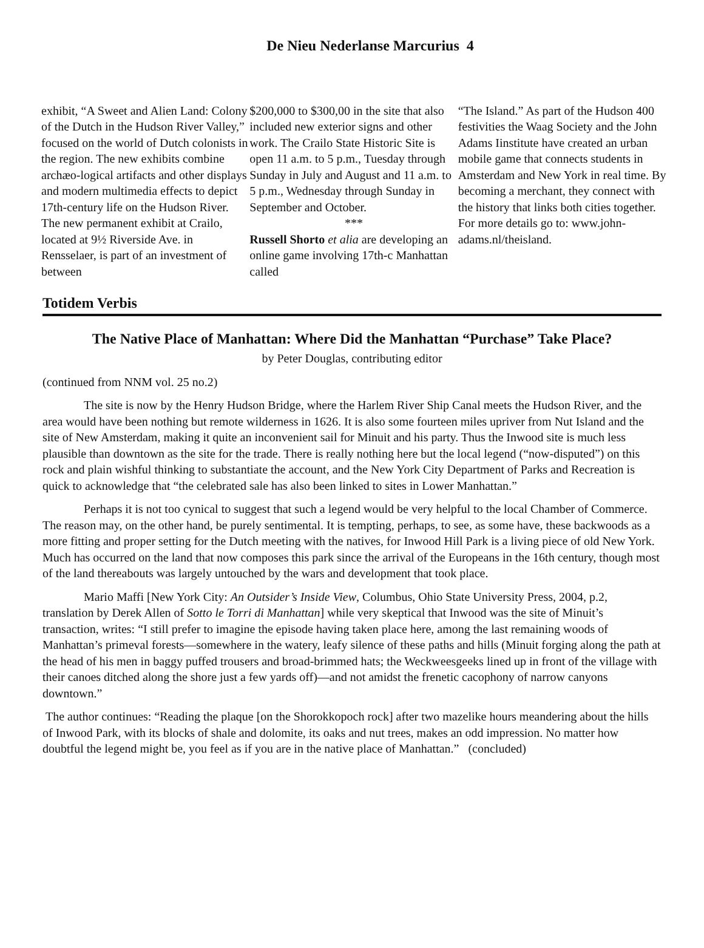De Nieu Nederlanse Marcurius 4
exhibit, “A Sweet and Alien Land: Colony of the Dutch in the Hudson River Valley,” focused on the world of Dutch colonists in the region. The new exhibits combine archæo-logical artifacts and other displays and modern multimedia effects to depict 17th-century life on the Hudson River. The new permanent exhibit at Crailo, located at 9½ Riverside Ave. in Rensselaer, is part of an investment of between
$200,000 to $300,00 in the site that also included new exterior signs and other work. The Crailo State Historic Site is open 11 a.m. to 5 p.m., Tuesday through Sunday in July and August and 11 a.m. to 5 p.m., Wednesday through Sunday in September and October.
***
Russell Shorto et alia are developing an online game involving 17th-c Manhattan called
“The Island.” As part of the Hudson 400 festivities the Waag Society and the John Adams Iinstitute have created an urban mobile game that connects students in Amsterdam and New York in real time. By becoming a merchant, they connect with the history that links both cities together. For more details go to: www.john-adams.nl/theisland.
Totidem Verbis
The Native Place of Manhattan: Where Did the Manhattan “Purchase” Take Place?
by Peter Douglas, contributing editor
(continued from NNM vol. 25 no.2)
The site is now by the Henry Hudson Bridge, where the Harlem River Ship Canal meets the Hudson River, and the area would have been nothing but remote wilderness in 1626. It is also some fourteen miles upriver from Nut Island and the site of New Amsterdam, making it quite an inconvenient sail for Minuit and his party. Thus the Inwood site is much less plausible than downtown as the site for the trade. There is really nothing here but the local legend (“now-disputed”) on this rock and plain wishful thinking to substantiate the account, and the New York City Department of Parks and Recreation is quick to acknowledge that “the celebrated sale has also been linked to sites in Lower Manhattan.”
Perhaps it is not too cynical to suggest that such a legend would be very helpful to the local Chamber of Commerce. The reason may, on the other hand, be purely sentimental. It is tempting, perhaps, to see, as some have, these backwoods as a more fitting and proper setting for the Dutch meeting with the natives, for Inwood Hill Park is a living piece of old New York. Much has occurred on the land that now composes this park since the arrival of the Europeans in the 16th century, though most of the land thereabouts was largely untouched by the wars and development that took place.
Mario Maffi [New York City: An Outsider’s Inside View, Columbus, Ohio State University Press, 2004, p.2, translation by Derek Allen of Sotto le Torri di Manhattan] while very skeptical that Inwood was the site of Minuit’s transaction, writes: “I still prefer to imagine the episode having taken place here, among the last remaining woods of Manhattan’s primeval forests—somewhere in the watery, leafy silence of these paths and hills (Minuit forging along the path at the head of his men in baggy puffed trousers and broad-brimmed hats; the Weckweesgeeks lined up in front of the village with their canoes ditched along the shore just a few yards off)—and not amidst the frenetic cacophony of narrow canyons downtown.”
The author continues: “Reading the plaque [on the Shorokkopoch rock] after two mazelike hours meandering about the hills of Inwood Park, with its blocks of shale and dolomite, its oaks and nut trees, makes an odd impression. No matter how doubtful the legend might be, you feel as if you are in the native place of Manhattan.” (concluded)